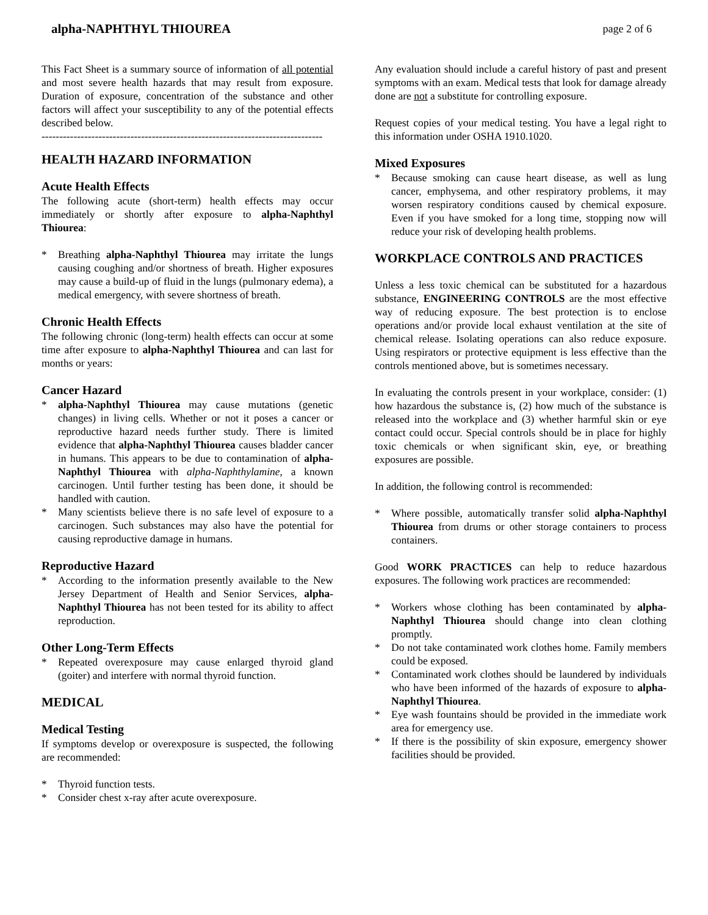alpha-NAPHTHYL THIOUREA page 2 of 6
This Fact Sheet is a summary source of information of all potential and most severe health hazards that may result from exposure. Duration of exposure, concentration of the substance and other factors will affect your susceptibility to any of the potential effects described below.
-------------------------------------------------------------------------------
HEALTH HAZARD INFORMATION
Acute Health Effects
The following acute (short-term) health effects may occur immediately or shortly after exposure to alpha-Naphthyl Thiourea:
* Breathing alpha-Naphthyl Thiourea may irritate the lungs causing coughing and/or shortness of breath. Higher exposures may cause a build-up of fluid in the lungs (pulmonary edema), a medical emergency, with severe shortness of breath.
Chronic Health Effects
The following chronic (long-term) health effects can occur at some time after exposure to alpha-Naphthyl Thiourea and can last for months or years:
Cancer Hazard
* alpha-Naphthyl Thiourea may cause mutations (genetic changes) in living cells. Whether or not it poses a cancer or reproductive hazard needs further study. There is limited evidence that alpha-Naphthyl Thiourea causes bladder cancer in humans. This appears to be due to contamination of alpha-Naphthyl Thiourea with alpha-Naphthylamine, a known carcinogen. Until further testing has been done, it should be handled with caution.
* Many scientists believe there is no safe level of exposure to a carcinogen. Such substances may also have the potential for causing reproductive damage in humans.
Reproductive Hazard
* According to the information presently available to the New Jersey Department of Health and Senior Services, alpha-Naphthyl Thiourea has not been tested for its ability to affect reproduction.
Other Long-Term Effects
* Repeated overexposure may cause enlarged thyroid gland (goiter) and interfere with normal thyroid function.
MEDICAL
Medical Testing
If symptoms develop or overexposure is suspected, the following are recommended:
* Thyroid function tests.
* Consider chest x-ray after acute overexposure.
Any evaluation should include a careful history of past and present symptoms with an exam. Medical tests that look for damage already done are not a substitute for controlling exposure.
Request copies of your medical testing. You have a legal right to this information under OSHA 1910.1020.
Mixed Exposures
* Because smoking can cause heart disease, as well as lung cancer, emphysema, and other respiratory problems, it may worsen respiratory conditions caused by chemical exposure. Even if you have smoked for a long time, stopping now will reduce your risk of developing health problems.
WORKPLACE CONTROLS AND PRACTICES
Unless a less toxic chemical can be substituted for a hazardous substance, ENGINEERING CONTROLS are the most effective way of reducing exposure. The best protection is to enclose operations and/or provide local exhaust ventilation at the site of chemical release. Isolating operations can also reduce exposure. Using respirators or protective equipment is less effective than the controls mentioned above, but is sometimes necessary.
In evaluating the controls present in your workplace, consider: (1) how hazardous the substance is, (2) how much of the substance is released into the workplace and (3) whether harmful skin or eye contact could occur. Special controls should be in place for highly toxic chemicals or when significant skin, eye, or breathing exposures are possible.
In addition, the following control is recommended:
* Where possible, automatically transfer solid alpha-Naphthyl Thiourea from drums or other storage containers to process containers.
Good WORK PRACTICES can help to reduce hazardous exposures. The following work practices are recommended:
* Workers whose clothing has been contaminated by alpha-Naphthyl Thiourea should change into clean clothing promptly.
* Do not take contaminated work clothes home. Family members could be exposed.
* Contaminated work clothes should be laundered by individuals who have been informed of the hazards of exposure to alpha-Naphthyl Thiourea.
* Eye wash fountains should be provided in the immediate work area for emergency use.
* If there is the possibility of skin exposure, emergency shower facilities should be provided.